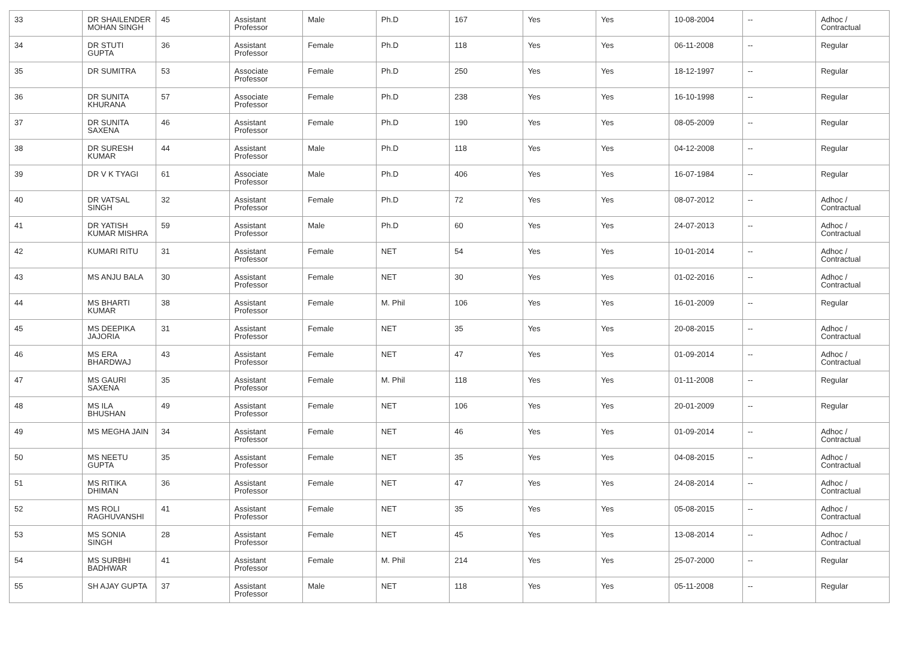| 33 | DR SHAILENDER MOHAN SINGH | 45 | Assistant Professor | Male | Ph.D | 167 | Yes | Yes | 10-08-2004 | -- | Adhoc / Contractual |
| 34 | DR STUTI GUPTA | 36 | Assistant Professor | Female | Ph.D | 118 | Yes | Yes | 06-11-2008 | -- | Regular |
| 35 | DR SUMITRA | 53 | Associate Professor | Female | Ph.D | 250 | Yes | Yes | 18-12-1997 | -- | Regular |
| 36 | DR SUNITA KHURANA | 57 | Associate Professor | Female | Ph.D | 238 | Yes | Yes | 16-10-1998 | -- | Regular |
| 37 | DR SUNITA SAXENA | 46 | Assistant Professor | Female | Ph.D | 190 | Yes | Yes | 08-05-2009 | -- | Regular |
| 38 | DR SURESH KUMAR | 44 | Assistant Professor | Male | Ph.D | 118 | Yes | Yes | 04-12-2008 | -- | Regular |
| 39 | DR V K TYAGI | 61 | Associate Professor | Male | Ph.D | 406 | Yes | Yes | 16-07-1984 | -- | Regular |
| 40 | DR VATSAL SINGH | 32 | Assistant Professor | Female | Ph.D | 72 | Yes | Yes | 08-07-2012 | -- | Adhoc / Contractual |
| 41 | DR YATISH KUMAR MISHRA | 59 | Assistant Professor | Male | Ph.D | 60 | Yes | Yes | 24-07-2013 | -- | Adhoc / Contractual |
| 42 | KUMARI RITU | 31 | Assistant Professor | Female | NET | 54 | Yes | Yes | 10-01-2014 | -- | Adhoc / Contractual |
| 43 | MS ANJU BALA | 30 | Assistant Professor | Female | NET | 30 | Yes | Yes | 01-02-2016 | -- | Adhoc / Contractual |
| 44 | MS BHARTI KUMAR | 38 | Assistant Professor | Female | M. Phil | 106 | Yes | Yes | 16-01-2009 | -- | Regular |
| 45 | MS DEEPIKA JAJORIA | 31 | Assistant Professor | Female | NET | 35 | Yes | Yes | 20-08-2015 | -- | Adhoc / Contractual |
| 46 | MS ERA BHARDWAJ | 43 | Assistant Professor | Female | NET | 47 | Yes | Yes | 01-09-2014 | -- | Adhoc / Contractual |
| 47 | MS GAURI SAXENA | 35 | Assistant Professor | Female | M. Phil | 118 | Yes | Yes | 01-11-2008 | -- | Regular |
| 48 | MS ILA BHUSHAN | 49 | Assistant Professor | Female | NET | 106 | Yes | Yes | 20-01-2009 | -- | Regular |
| 49 | MS MEGHA JAIN | 34 | Assistant Professor | Female | NET | 46 | Yes | Yes | 01-09-2014 | -- | Adhoc / Contractual |
| 50 | MS NEETU GUPTA | 35 | Assistant Professor | Female | NET | 35 | Yes | Yes | 04-08-2015 | -- | Adhoc / Contractual |
| 51 | MS RITIKA DHIMAN | 36 | Assistant Professor | Female | NET | 47 | Yes | Yes | 24-08-2014 | -- | Adhoc / Contractual |
| 52 | MS ROLI RAGHUVANSHI | 41 | Assistant Professor | Female | NET | 35 | Yes | Yes | 05-08-2015 | -- | Adhoc / Contractual |
| 53 | MS SONIA SINGH | 28 | Assistant Professor | Female | NET | 45 | Yes | Yes | 13-08-2014 | -- | Adhoc / Contractual |
| 54 | MS SURBHI BADHWAR | 41 | Assistant Professor | Female | M. Phil | 214 | Yes | Yes | 25-07-2000 | -- | Regular |
| 55 | SH AJAY GUPTA | 37 | Assistant Professor | Male | NET | 118 | Yes | Yes | 05-11-2008 | -- | Regular |